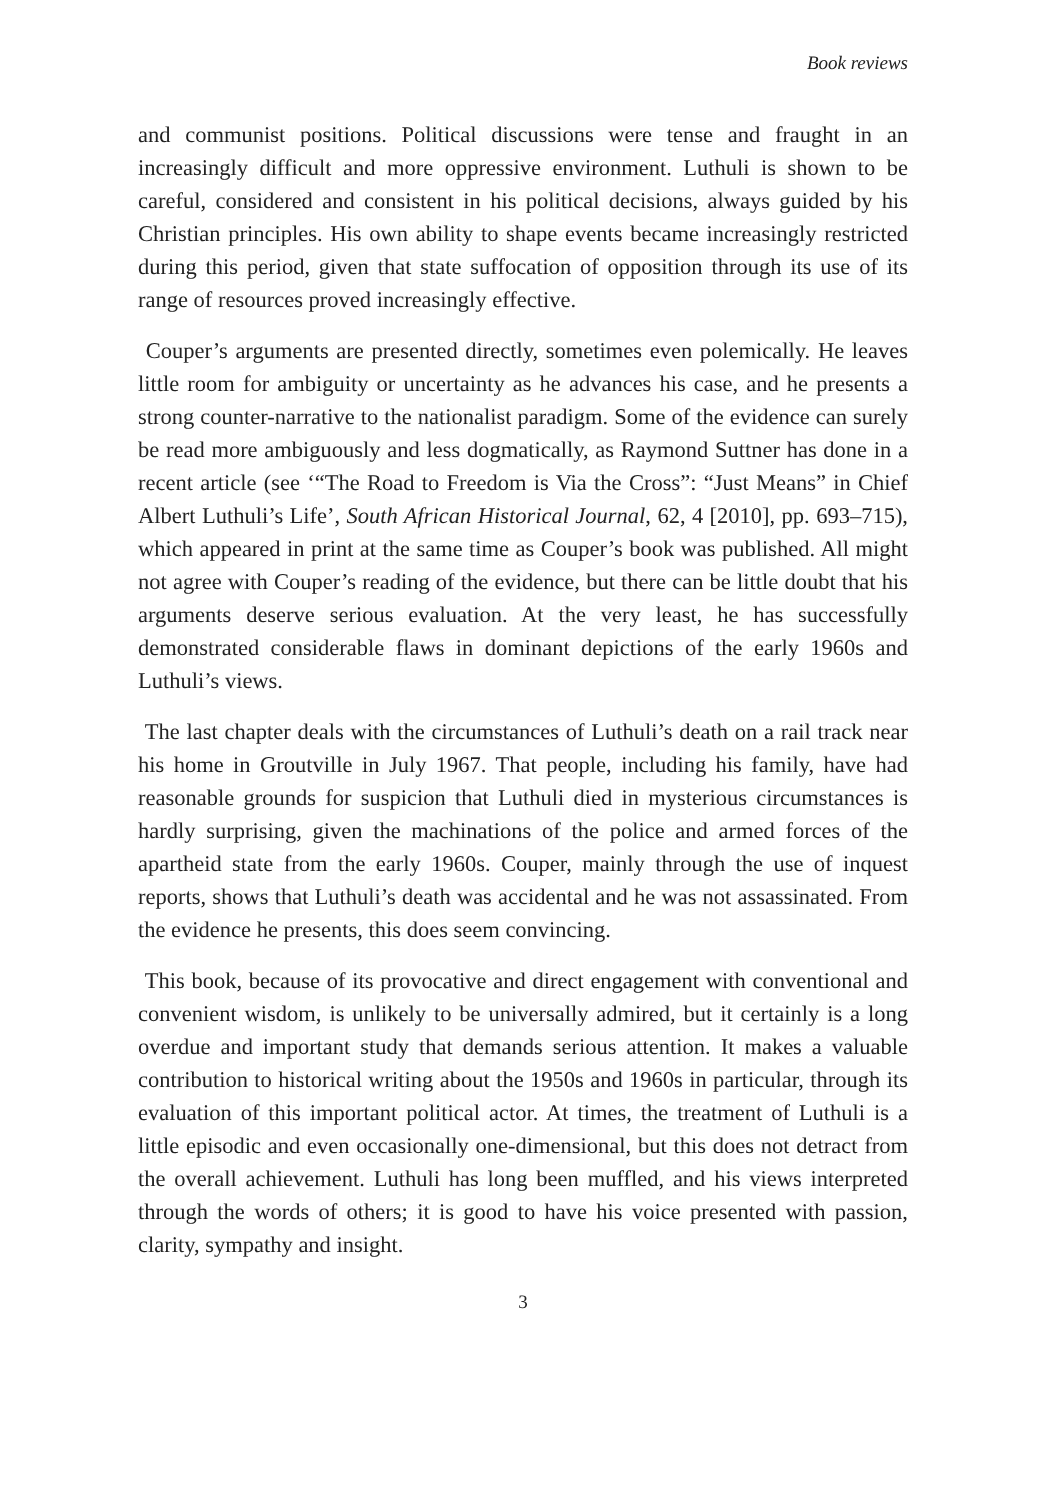Book reviews
and communist positions. Political discussions were tense and fraught in an increasingly difficult and more oppressive environment. Luthuli is shown to be careful, considered and consistent in his political decisions, always guided by his Christian principles. His own ability to shape events became increasingly restricted during this period, given that state suffocation of opposition through its use of its range of resources proved increasingly effective.
Couper’s arguments are presented directly, sometimes even polemically. He leaves little room for ambiguity or uncertainty as he advances his case, and he presents a strong counter-narrative to the nationalist paradigm. Some of the evidence can surely be read more ambiguously and less dogmatically, as Raymond Suttner has done in a recent article (see ‘“The Road to Freedom is Via the Cross”: “Just Means” in Chief Albert Luthuli’s Life’, South African Historical Journal, 62, 4 [2010], pp. 693–715), which appeared in print at the same time as Couper’s book was published. All might not agree with Couper’s reading of the evidence, but there can be little doubt that his arguments deserve serious evaluation. At the very least, he has successfully demonstrated considerable flaws in dominant depictions of the early 1960s and Luthuli’s views.
The last chapter deals with the circumstances of Luthuli’s death on a rail track near his home in Groutville in July 1967. That people, including his family, have had reasonable grounds for suspicion that Luthuli died in mysterious circumstances is hardly surprising, given the machinations of the police and armed forces of the apartheid state from the early 1960s. Couper, mainly through the use of inquest reports, shows that Luthuli’s death was accidental and he was not assassinated. From the evidence he presents, this does seem convincing.
This book, because of its provocative and direct engagement with conventional and convenient wisdom, is unlikely to be universally admired, but it certainly is a long overdue and important study that demands serious attention. It makes a valuable contribution to historical writing about the 1950s and 1960s in particular, through its evaluation of this important political actor. At times, the treatment of Luthuli is a little episodic and even occasionally one-dimensional, but this does not detract from the overall achievement. Luthuli has long been muffled, and his views interpreted through the words of others; it is good to have his voice presented with passion, clarity, sympathy and insight.
3